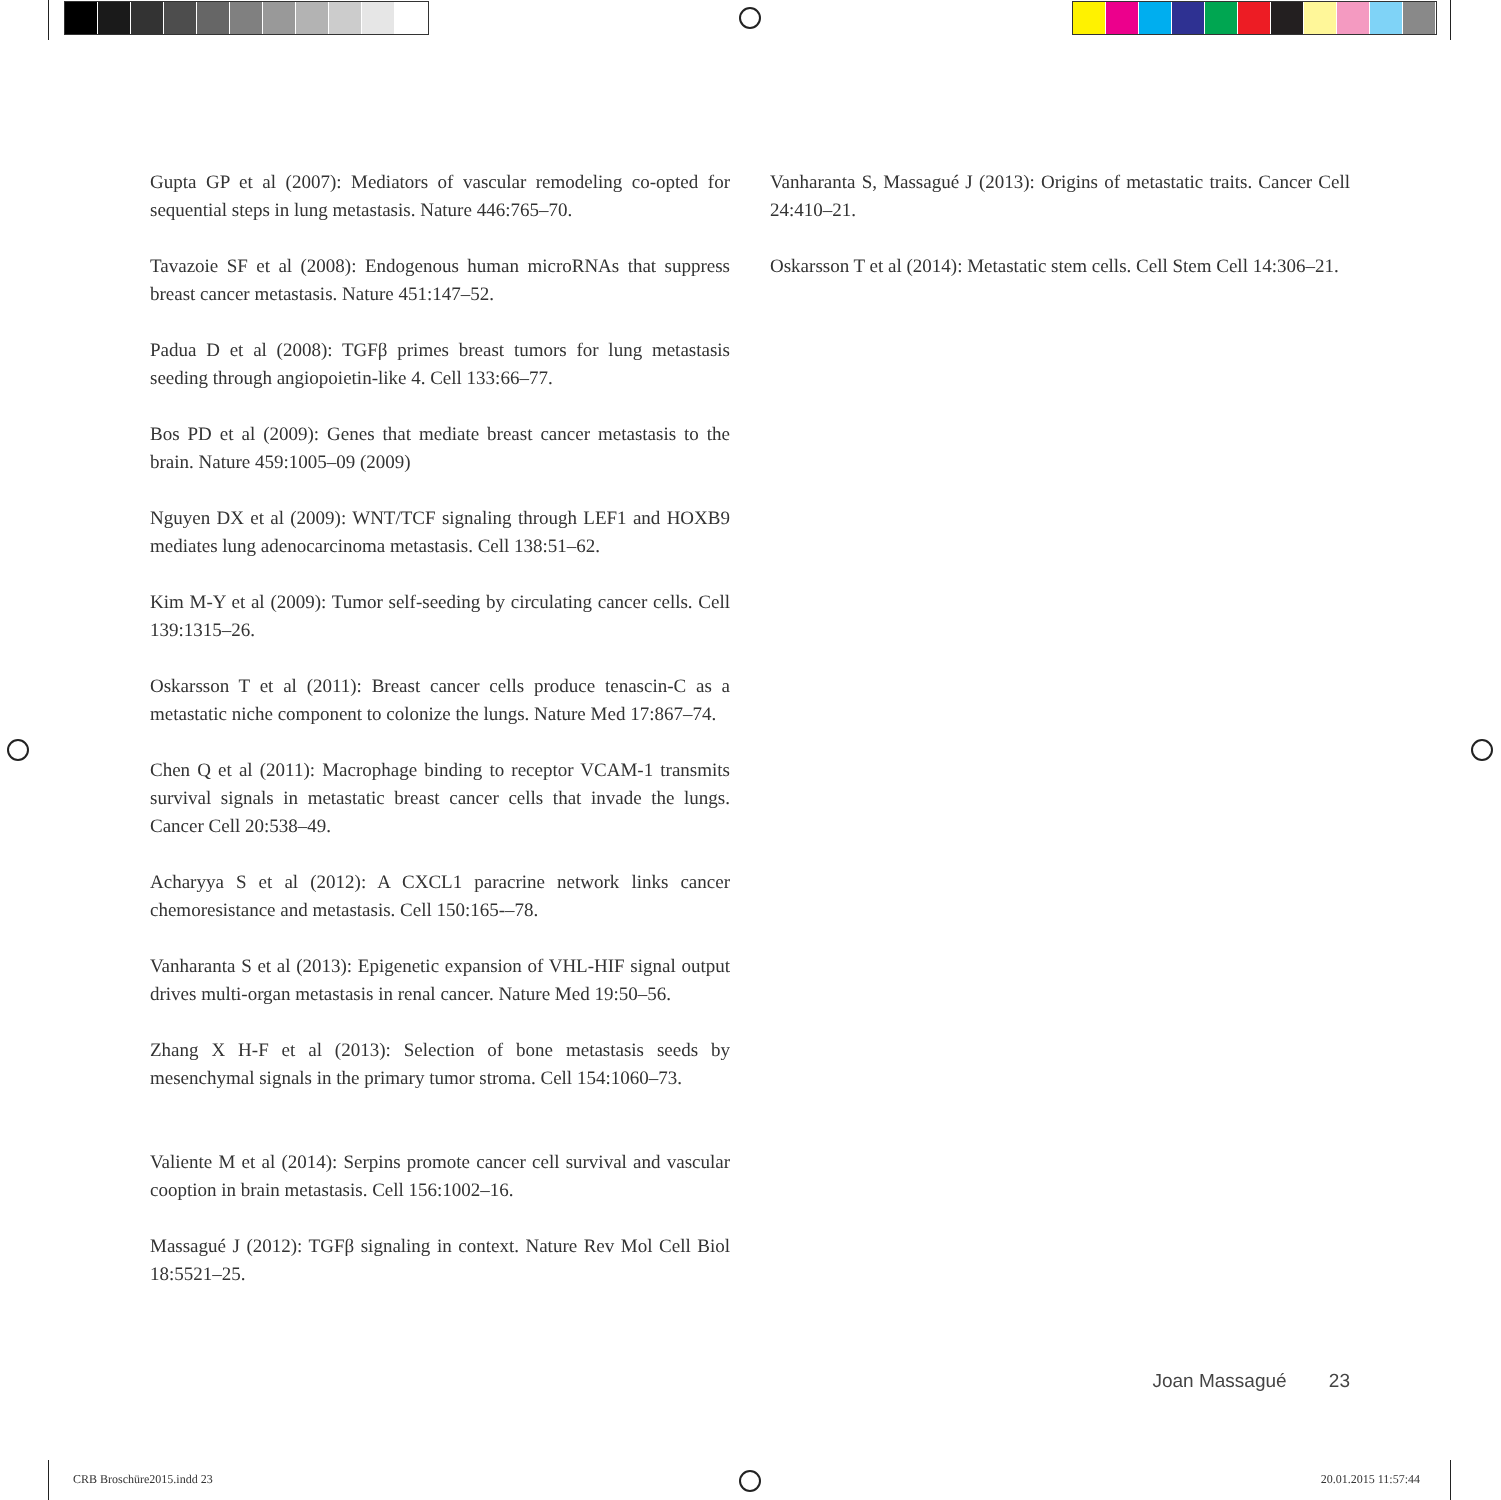Gupta GP et al (2007): Mediators of vascular remodeling co-opted for sequential steps in lung metastasis. Nature 446:765–70.
Tavazoie SF et al (2008): Endogenous human microRNAs that suppress breast cancer metastasis. Nature 451:147–52.
Padua D et al (2008): TGFβ primes breast tumors for lung metastasis seeding through angiopoietin-like 4. Cell 133:66–77.
Bos PD et al (2009): Genes that mediate breast cancer metastasis to the brain. Nature 459:1005–09 (2009)
Nguyen DX et al (2009): WNT/TCF signaling through LEF1 and HOXB9 mediates lung adenocarcinoma metastasis. Cell 138:51–62.
Kim M-Y et al (2009): Tumor self-seeding by circulating cancer cells. Cell 139:1315–26.
Oskarsson T et al (2011): Breast cancer cells produce tenascin-C as a metastatic niche component to colonize the lungs. Nature Med 17:867–74.
Chen Q et al (2011): Macrophage binding to receptor VCAM-1 transmits survival signals in metastatic breast cancer cells that invade the lungs. Cancer Cell 20:538–49.
Acharyya S et al (2012): A CXCL1 paracrine network links cancer chemoresistance and metastasis. Cell 150:165-–78.
Vanharanta S et al (2013): Epigenetic expansion of VHL-HIF signal output drives multi-organ metastasis in renal cancer. Nature Med 19:50–56.
Zhang X H-F et al (2013): Selection of bone metastasis seeds by mesenchymal signals in the primary tumor stroma. Cell 154:1060–73.
Valiente M et al (2014): Serpins promote cancer cell survival and vascular cooption in brain metastasis. Cell 156:1002–16.
Massagué J (2012): TGFβ signaling in context. Nature Rev Mol Cell Biol 18:5521–25.
Vanharanta S, Massagué J (2013): Origins of metastatic traits. Cancer Cell 24:410–21.
Oskarsson T et al (2014): Metastatic stem cells. Cell Stem Cell 14:306–21.
Joan Massagué 23
CRB Broschüre2015.indd 23 20.01.2015 11:57:44